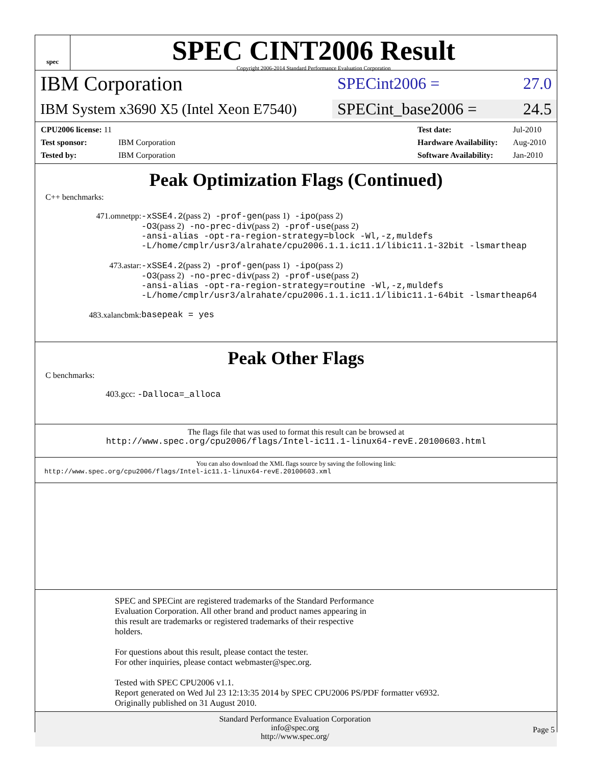spec
SPEC CINT2006 Result
Copyright 2006-2014 Standard Performance Evaluation Corporation
IBM Corporation
SPECint2006 = 27.0
IBM System x3690 X5 (Intel Xeon E7540)
SPECint_base2006 = 24.5
| CPU2006 license: 11 | |
| Test sponsor: | IBM Corporation |
| Tested by: | IBM Corporation |
| Test date: | Jul-2010 |
| Hardware Availability: | Aug-2010 |
| Software Availability: | Jan-2010 |
Peak Optimization Flags (Continued)
C++ benchmarks:
| 471.omnetpp: | -xSSE4.2 (pass 2) -prof-gen (pass 1) -ipo (pass 2) -O3 (pass 2) -no-prec-div (pass 2) -prof-use (pass 2) -ansi-alias -opt-ra-region-strategy=block -Wl,-z,muldefs -L/home/cmplr/usr3/alrahate/cpu2006.1.1.ic11.1/libic11.1-32bit -lsmartheap |
| 473.astar: | -xSSE4.2 (pass 2) -prof-gen (pass 1) -ipo (pass 2) -O3 (pass 2) -no-prec-div (pass 2) -prof-use (pass 2) -ansi-alias -opt-ra-region-strategy=routine -Wl,-z,muldefs -L/home/cmplr/usr3/alrahate/cpu2006.1.1.ic11.1/libic11.1-64bit -lsmartheap64 |
| 483.xalancbmk: | basepeak = yes |
Peak Other Flags
C benchmarks:
403.gcc: -Dalloca=_alloca
The flags file that was used to format this result can be browsed at
http://www.spec.org/cpu2006/flags/Intel-ic11.1-linux64-revE.20100603.html
You can also download the XML flags source by saving the following link:
http://www.spec.org/cpu2006/flags/Intel-ic11.1-linux64-revE.20100603.xml
SPEC and SPECint are registered trademarks of the Standard Performance
Evaluation Corporation. All other brand and product names appearing in
this result are trademarks or registered trademarks of their respective
holders.
For questions about this result, please contact the tester.
For other inquiries, please contact webmaster@spec.org.
Tested with SPEC CPU2006 v1.1.
Report generated on Wed Jul 23 12:13:35 2014 by SPEC CPU2006 PS/PDF formatter v6932.
Originally published on 31 August 2010.
Standard Performance Evaluation Corporation
info@spec.org
http://www.spec.org/
Page 5